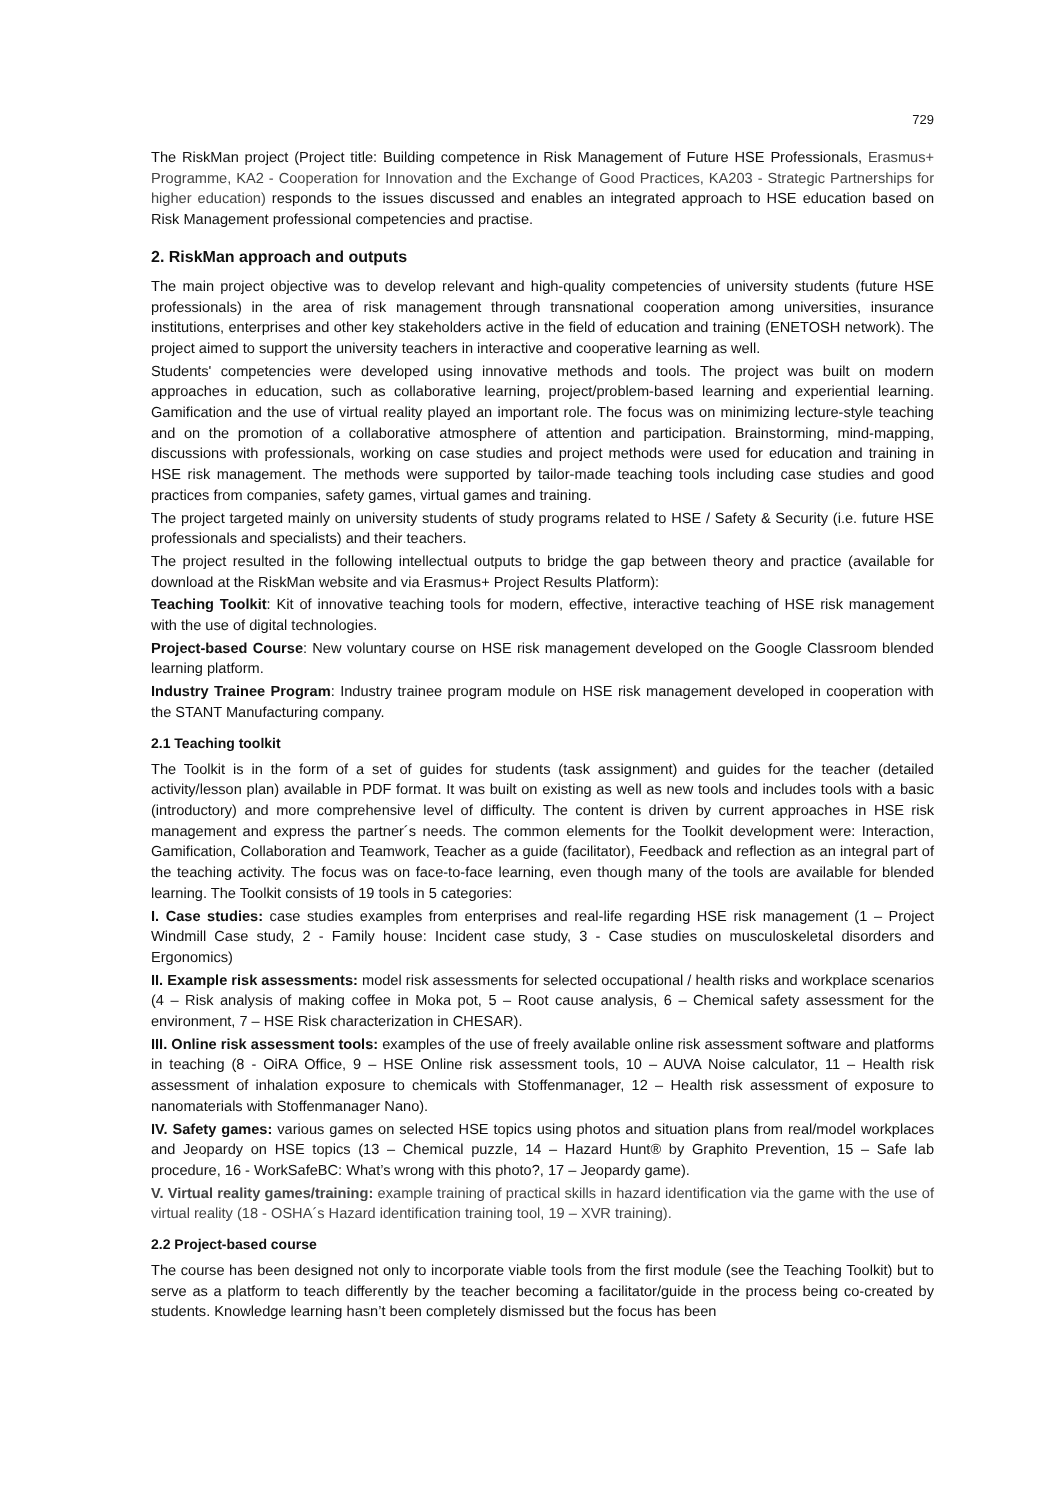729
The RiskMan project (Project title: Building competence in Risk Management of Future HSE Professionals, Erasmus+ Programme, KA2 - Cooperation for Innovation and the Exchange of Good Practices, KA203 - Strategic Partnerships for higher education) responds to the issues discussed and enables an integrated approach to HSE education based on Risk Management professional competencies and practise.
2. RiskMan approach and outputs
The main project objective was to develop relevant and high-quality competencies of university students (future HSE professionals) in the area of risk management through transnational cooperation among universities, insurance institutions, enterprises and other key stakeholders active in the field of education and training (ENETOSH network). The project aimed to support the university teachers in interactive and cooperative learning as well.
Students' competencies were developed using innovative methods and tools. The project was built on modern approaches in education, such as collaborative learning, project/problem-based learning and experiential learning. Gamification and the use of virtual reality played an important role. The focus was on minimizing lecture-style teaching and on the promotion of a collaborative atmosphere of attention and participation. Brainstorming, mind-mapping, discussions with professionals, working on case studies and project methods were used for education and training in HSE risk management. The methods were supported by tailor-made teaching tools including case studies and good practices from companies, safety games, virtual games and training.
The project targeted mainly on university students of study programs related to HSE / Safety & Security (i.e. future HSE professionals and specialists) and their teachers.
The project resulted in the following intellectual outputs to bridge the gap between theory and practice (available for download at the RiskMan website and via Erasmus+ Project Results Platform):
Teaching Toolkit: Kit of innovative teaching tools for modern, effective, interactive teaching of HSE risk management with the use of digital technologies.
Project-based Course: New voluntary course on HSE risk management developed on the Google Classroom blended learning platform.
Industry Trainee Program: Industry trainee program module on HSE risk management developed in cooperation with the STANT Manufacturing company.
2.1 Teaching toolkit
The Toolkit is in the form of a set of guides for students (task assignment) and guides for the teacher (detailed activity/lesson plan) available in PDF format. It was built on existing as well as new tools and includes tools with a basic (introductory) and more comprehensive level of difficulty. The content is driven by current approaches in HSE risk management and express the partner´s needs. The common elements for the Toolkit development were: Interaction, Gamification, Collaboration and Teamwork, Teacher as a guide (facilitator), Feedback and reflection as an integral part of the teaching activity. The focus was on face-to-face learning, even though many of the tools are available for blended learning. The Toolkit consists of 19 tools in 5 categories:
I. Case studies: case studies examples from enterprises and real-life regarding HSE risk management (1 – Project Windmill Case study, 2 - Family house: Incident case study, 3 - Case studies on musculoskeletal disorders and Ergonomics)
II. Example risk assessments: model risk assessments for selected occupational / health risks and workplace scenarios (4 – Risk analysis of making coffee in Moka pot, 5 – Root cause analysis, 6 – Chemical safety assessment for the environment, 7 – HSE Risk characterization in CHESAR).
III. Online risk assessment tools: examples of the use of freely available online risk assessment software and platforms in teaching (8 - OiRA Office, 9 – HSE Online risk assessment tools, 10 – AUVA Noise calculator, 11 – Health risk assessment of inhalation exposure to chemicals with Stoffenmanager, 12 – Health risk assessment of exposure to nanomaterials with Stoffenmanager Nano).
IV. Safety games: various games on selected HSE topics using photos and situation plans from real/model workplaces and Jeopardy on HSE topics (13 – Chemical puzzle, 14 – Hazard Hunt® by Graphito Prevention, 15 – Safe lab procedure, 16 - WorkSafeBC: What’s wrong with this photo?, 17 – Jeopardy game).
V. Virtual reality games/training: example training of practical skills in hazard identification via the game with the use of virtual reality (18 - OSHA´s Hazard identification training tool, 19 – XVR training).
2.2 Project-based course
The course has been designed not only to incorporate viable tools from the first module (see the Teaching Toolkit) but to serve as a platform to teach differently by the teacher becoming a facilitator/guide in the process being co-created by students. Knowledge learning hasn’t been completely dismissed but the focus has been